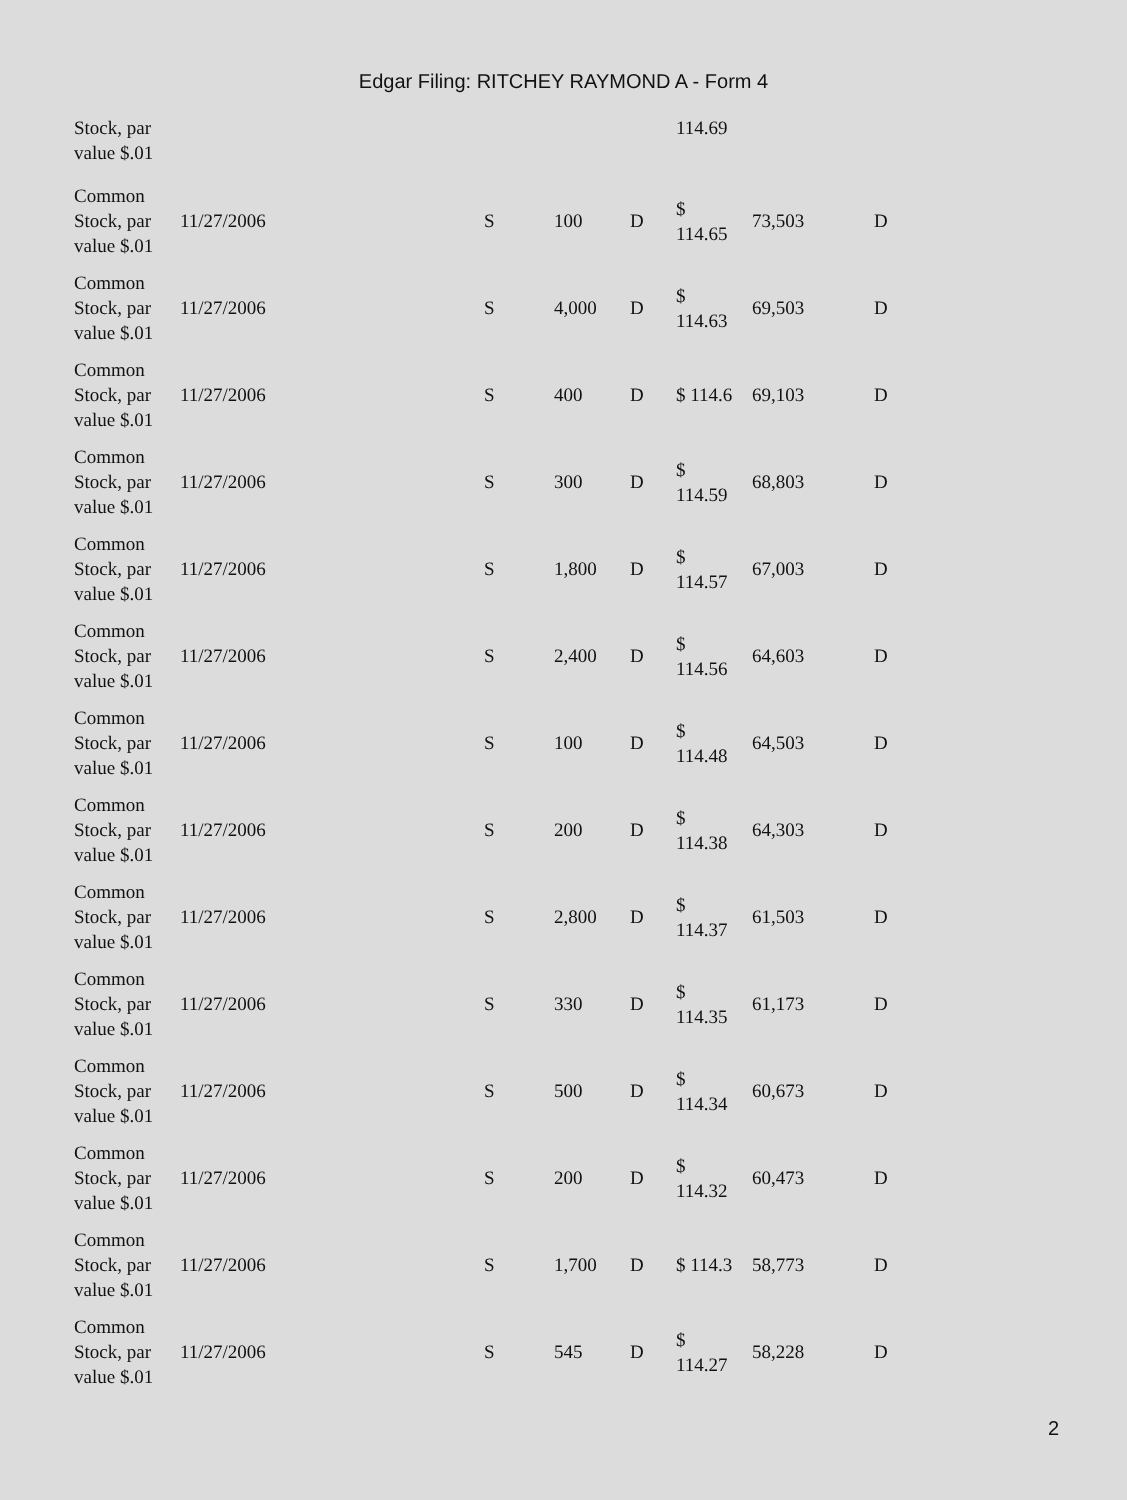Edgar Filing: RITCHEY RAYMOND A - Form 4
| Stock, par value $.01 | | | | | 114.69 | | |
| Common Stock, par value $.01 | 11/27/2006 | S | 100 | D | $ 114.65 | 73,503 | D |
| Common Stock, par value $.01 | 11/27/2006 | S | 4,000 | D | $ 114.63 | 69,503 | D |
| Common Stock, par value $.01 | 11/27/2006 | S | 400 | D | $ 114.6 | 69,103 | D |
| Common Stock, par value $.01 | 11/27/2006 | S | 300 | D | $ 114.59 | 68,803 | D |
| Common Stock, par value $.01 | 11/27/2006 | S | 1,800 | D | $ 114.57 | 67,003 | D |
| Common Stock, par value $.01 | 11/27/2006 | S | 2,400 | D | $ 114.56 | 64,603 | D |
| Common Stock, par value $.01 | 11/27/2006 | S | 100 | D | $ 114.48 | 64,503 | D |
| Common Stock, par value $.01 | 11/27/2006 | S | 200 | D | $ 114.38 | 64,303 | D |
| Common Stock, par value $.01 | 11/27/2006 | S | 2,800 | D | $ 114.37 | 61,503 | D |
| Common Stock, par value $.01 | 11/27/2006 | S | 330 | D | $ 114.35 | 61,173 | D |
| Common Stock, par value $.01 | 11/27/2006 | S | 500 | D | $ 114.34 | 60,673 | D |
| Common Stock, par value $.01 | 11/27/2006 | S | 200 | D | $ 114.32 | 60,473 | D |
| Common Stock, par value $.01 | 11/27/2006 | S | 1,700 | D | $ 114.3 | 58,773 | D |
| Common Stock, par value $.01 | 11/27/2006 | S | 545 | D | $ 114.27 | 58,228 | D |
2